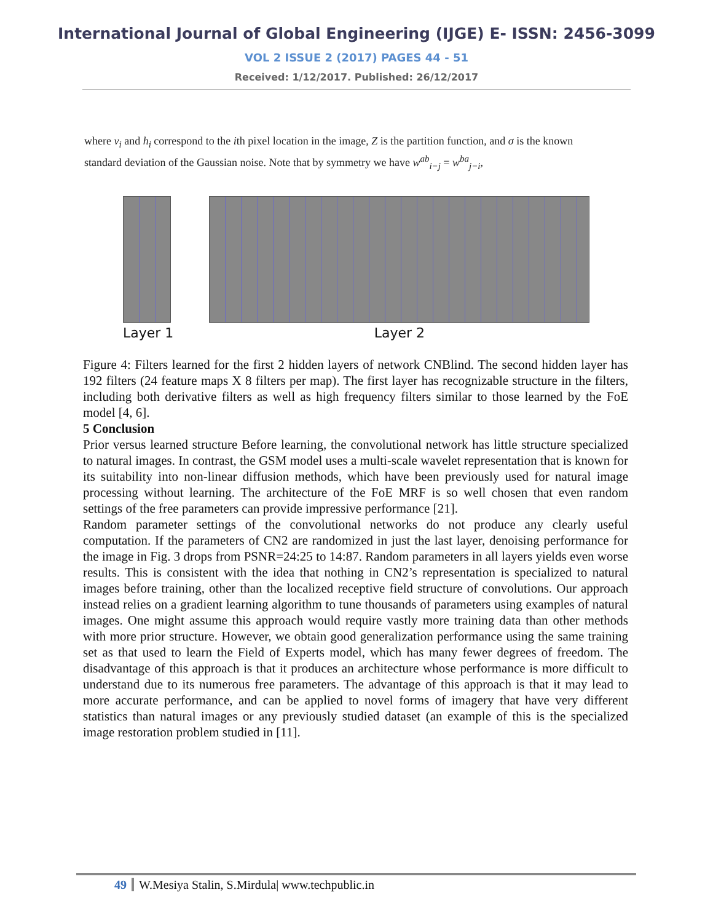International Journal of Global Engineering (IJGE) E- ISSN: 2456-3099
VOL 2 ISSUE 2 (2017) PAGES 44 - 51
Received: 1/12/2017. Published: 26/12/2017
where v<sub>i</sub> and h<sub>i</sub> correspond to the ith pixel location in the image, Z is the partition function, and σ is the known standard deviation of the Gaussian noise. Note that by symmetry we have w<sup>ab</sup><sub>i−j</sub> = w<sup>ba</sup><sub>j−i</sub>,
Layer 1 Layer 2
Figure 4: Filters learned for the first 2 hidden layers of network CNBlind. The second hidden layer has 192 filters (24 feature maps X 8 filters per map). The first layer has recognizable structure in the filters, including both derivative filters as well as high frequency filters similar to those learned by the FoE model [4, 6].
5 Conclusion
Prior versus learned structure Before learning, the convolutional network has little structure specialized to natural images. In contrast, the GSM model uses a multi-scale wavelet representation that is known for its suitability into non-linear diffusion methods, which have been previously used for natural image processing without learning. The architecture of the FoE MRF is so well chosen that even random settings of the free parameters can provide impressive performance [21].
Random parameter settings of the convolutional networks do not produce any clearly useful computation. If the parameters of CN2 are randomized in just the last layer, denoising performance for the image in Fig. 3 drops from PSNR=24:25 to 14:87. Random parameters in all layers yields even worse results. This is consistent with the idea that nothing in CN2’s representation is specialized to natural images before training, other than the localized receptive field structure of convolutions. Our approach instead relies on a gradient learning algorithm to tune thousands of parameters using examples of natural images. One might assume this approach would require vastly more training data than other methods with more prior structure. However, we obtain good generalization performance using the same training set as that used to learn the Field of Experts model, which has many fewer degrees of freedom. The disadvantage of this approach is that it produces an architecture whose performance is more difficult to understand due to its numerous free parameters. The advantage of this approach is that it may lead to more accurate performance, and can be applied to novel forms of imagery that have very different statistics than natural images or any previously studied dataset (an example of this is the specialized image restoration problem studied in [11].
49 W.Mesiya Stalin, S.Mirdula| www.techpublic.in